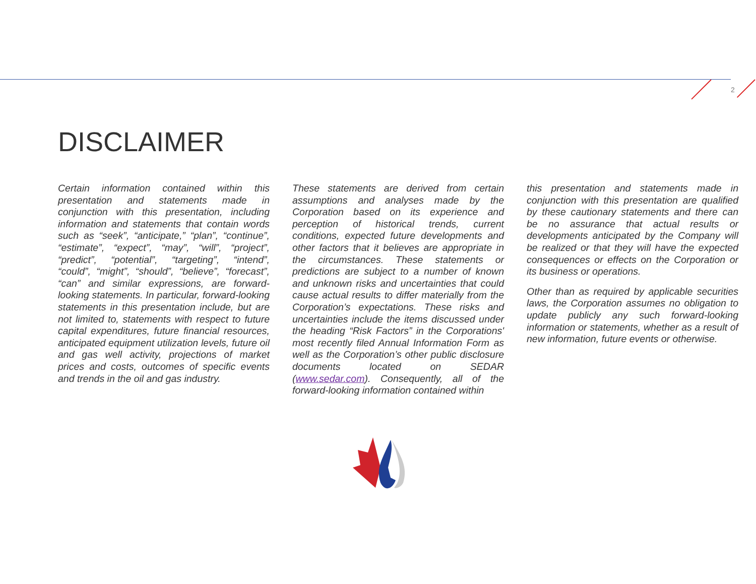2
DISCLAIMER
Certain information contained within this presentation and statements made in conjunction with this presentation, including information and statements that contain words such as “seek”, “anticipate,” “plan”, “continue”, “estimate”, “expect”, “may”, “will”, “project”, “predict”, “potential”, “targeting”, “intend”, “could”, “might”, “should”, “believe”, “forecast”, “can” and similar expressions, are forward-looking statements. In particular, forward-looking statements in this presentation include, but are not limited to, statements with respect to future capital expenditures, future financial resources, anticipated equipment utilization levels, future oil and gas well activity, projections of market prices and costs, outcomes of specific events and trends in the oil and gas industry.
These statements are derived from certain assumptions and analyses made by the Corporation based on its experience and perception of historical trends, current conditions, expected future developments and other factors that it believes are appropriate in the circumstances. These statements or predictions are subject to a number of known and unknown risks and uncertainties that could cause actual results to differ materially from the Corporation’s expectations. These risks and uncertainties include the items discussed under the heading “Risk Factors” in the Corporations' most recently filed Annual Information Form as well as the Corporation’s other public disclosure documents located on SEDAR (www.sedar.com). Consequently, all of the forward-looking information contained within
this presentation and statements made in conjunction with this presentation are qualified by these cautionary statements and there can be no assurance that actual results or developments anticipated by the Company will be realized or that they will have the expected consequences or effects on the Corporation or its business or operations.
Other than as required by applicable securities laws, the Corporation assumes no obligation to update publicly any such forward-looking information or statements, whether as a result of new information, future events or otherwise.